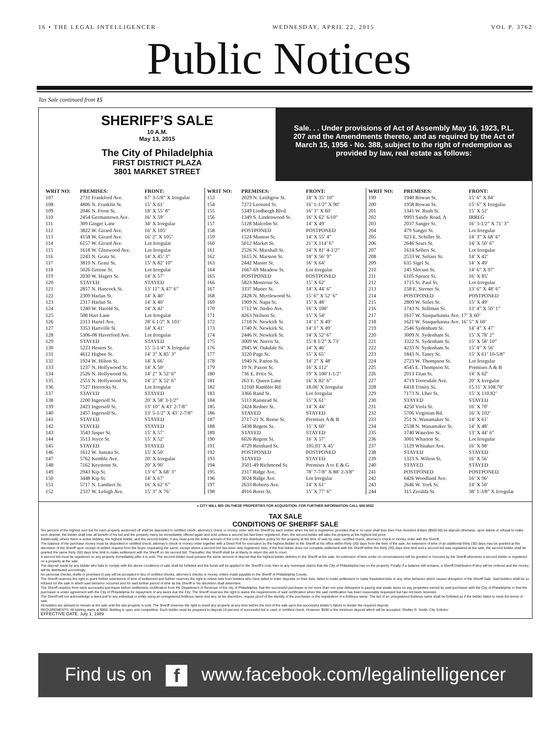16 • THE LEGAL INTELLIGENCER WEDNESDAY, APRIL 22, 2015 VOL P. 3762
Public Notices
Tax Sale continued from 15
SHERIFF’S SALE
10 A.M.
May 13, 2015
The City of Philadelphia
FIRST DISTRICT PLAZA
3801 MARKET STREET
Sale. . . Under provisions of Act of Assembly May 16, 1923, P.L. 207 and the Amendments thereto, and as required by the Act of March 15, 1956 - No. 388, subject to the right of redemption as provided by law, real estate as follows:
| WRIT NO: | PREMISES: | FRONT: |
| --- | --- | --- |
| 107 | 2731 Frankford Ave. | 67’ 3-5/8” X Irregular |
| 108 | 4806 N. Franklin St. | 15’ X 61’ |
| 109 | 2046 N. Front St. | 18’ X 55’ 8” |
| 110 | 2454 Germantown Ave. | 16’ X 59’ |
| 111 | 309 Ginger Lane | 34’ X Irregular |
| 112 | 3822 W. Girard Ave. | 16’ X 105’ |
| 113 | 4158 W. Girard Ave. | 16’ 2” X 105’ |
| 114 | 6157 W. Girard Ave. | Lot Irregular |
| 115 | 1618 W. Glenwood Ave. | Lot Irregular |
| 116 | 2243 N. Gratz St. | 14’ X 45’ 3” |
| 117 | 3819 N. Gratz St. | 15’ X 82’ 10” |
| 118 | 5026 Greene St. | Lot Irregular |
| 119 | 2030 W. Hagert St. | 14’ X 57’ |
| 120 | STAYED | STAYED |
| 121 | 2857 N. Hancock St. | 13’ 11” X 47’ 6” |
| 122 | 2309 Harlan St. | 14’ X 40’ |
| 123 | 2317 Harlan St. | 14’ X 40’ |
| 124 | 1240 W. Harold St. | 14’ X 42’ |
| 125 | 508 Hart Lane | Lot Irregular |
| 126 | 2313 Hartel Ave. | 28’ 6 1/2” X 103’ |
| 127 | 3353 Hartville St. | 14’ X 41’ |
| 128 | 5306-08 Haverford Ave. | Lot Irregular |
| 129 | STAYED | STAYED |
| 130 | 5223 Heston St. | 15’ 5-1/4” X Irregular |
| 131 | 4612 Higbee St. | 14’ 3” X 85’ 3” |
| 132 | 1924 W. Hilton St. | 14’ X 66’ |
| 133 | 1237 N. Hollywood St. | 14’ X 50’ |
| 134 | 2526 N. Hollywood St. | 14’ 2” X 52’ 6” |
| 135 | 2551 N. Hollywood St. | 14’ 2” X 52’ 6” |
| 136 | 7527 Horrocks St. | Lot Irregular |
| 137 | STAYED | STAYED |
| 138 | 2200 Ingersoll St. | 20’ X 58’ 3-1/2” |
| 139 | 2423 Ingersoll St. | 13’ 10” X 43’ 2-7/8” |
| 140 | 2457 Ingersoll St. | 13’ 5-1/2” X 43’ 2-7/8” |
| 141 | STAYED | STAYED |
| 142 | STAYED | STAYED |
| 143 | 3543 Jasper St. | 15’ X 57’ |
| 144 | 3513 Joyce St. | 15’ X 52’ |
| 145 | STAYED | STAYED |
| 146 | 1612 W. Juniata St. | 15’ X 50’ |
| 147 | 5762 Kemble Ave. | 20’ X Irregular |
| 148 | 7162 Keystone St. | 20’ X 90’ |
| 149 | 2943 Kip St. | 13’ 6” X 68’ 3” |
| 150 | 3448 Kip St. | 14’ X 67’ |
| 151 | 5717 N. Lambert St. | 16’ X 62’ 6” |
| 152 | 2337 W. Lehigh Ave. | 15’ 3” X 76’ |
| WRIT NO: | PREMISES: | FRONT: |
| --- | --- | --- |
| 153 | 2029 N. Leithgow St. | 18’ X 35’ 10” |
| 154 | 7272 Leonard St. | 16’ 1-1/2” X 90’ |
| 155 | 5349 Lindbergh Blvd. | 16’ 3” X 60’ |
| 156 | 1349 S. Lindenwood St. | 16’ X 62’ 6/10” |
| 157 | 5128 Malcolm St. | 14’ X 49’ |
| 158 | POSTPONED | POSTPONED |
| 159 | 1524 Manton St. | 14’ X 55’ 4” |
| 160 | 5012 Market St. | 21’ X 114’ 6” |
| 161 | 2526 N. Marshall St. | 14’ X 81’ 4-1/2” |
| 162 | 1615 N. Marston St. | 18’ X 56’ 9” |
| 163 | 2442 Master St. | 16’ X 64’ |
| 164 | 1667-69 Meadow St. | Lot Irregular |
| 165 | POSTPONED | POSTPONED |
| 166 | 5823 Montrose St. | 15’ X 62’ |
| 167 | 3337 Mutter St. | 14’ X 44’ 6” |
| 168 | 2428 N. Myrtlewood St. | 15’ 6” X 52’ 6” |
| 169 | 1909 N. Napa St. | 15’ X 48’ |
| 170 | 1712 W. Nedro Ave. | 16’ X 100’ |
| 171 | 4263 Neilson St. | 15’ X 54’ |
| 172 | 1718 N. Newkirk St. | 14’ 1” X 49’ |
| 173 | 1740 N. Newkirk St. | 14’ 1” X 49’ |
| 174 | 2446 N. Newkirk St. | 14’ X 52’ 6” |
| 175 | 3009 W. Norris St. | 15’ 8 1/2” X 73’ |
| 176 | 2945 W. Oakdale St. | 14’ X 46’ |
| 177 | 3220 Page St. | 15’ X 65’ |
| 178 | 1940 N. Patton St. | 14’ 2” X 48’ |
| 179 | 19 N. Paxon St. | 16’ X 112’ |
| 180 | 736 E. Price St. | 19’ X 100’1-1/2” |
| 181 | 263 E. Queen Lane | 16’ X 82’ 6” |
| 182 | 12160 Rambler Rd. | 18.06’ X Irregular |
| 183 | 3366 Rand St. | Lot Irregular |
| 184 | 5113 Ranstead St. | 15’ X 61’ |
| 185 | 2424 Redner St. | 14’ X 44’ |
| 186 | STAYED | STAYED |
| 187 | 2717-21 N. Reese St. | Premises A & B |
| 188 | 5438 Regent St. | 15’ X 60’ |
| 189 | STAYED | STAYED |
| 190 | 6026 Regent St. | 16’ X 57’ |
| 191 | 4729 Reinhard St. | 105.03’ X 45’ |
| 192 | POSTPONED | POSTPONED |
| 193 | STAYED | STAYED |
| 194 | 3501-49 Richmond St. | Premises A to E & G |
| 195 | 2317 Ridge Ave. | 78’ 7-7/8” X 88’ 2-3/8” |
| 196 | 3024 Ridge Ave. | Lot Irregular |
| 197 | 2633 Roberts Ave. | 14’ X 61’ |
| 198 | 4916 Rorer St. | 15’ X 77’ 6” |
| WRIT NO: | PREMISES: | FRONT: |
| --- | --- | --- |
| 199 | 1940 Rowan St. | 15’ 6” X 84’ |
| 200 | 1958 Rowan St. | 15’ 6” X Irregular |
| 201 | 1341 W. Rush St. | 15’ X 52’ |
| 202 | 9993 Sandy Road, A | IRREG |
| 203 | 2037 Sanger St. | 16’ 3-1/2” X 71’ 3” |
| 204 | 479 Sanger St. | Lot Irregular |
| 205 | 923 E. Schiller St. | 14’ 3” X 68’ 6” |
| 206 | 2646 Sears St. | 14’ X 50’ 6” |
| 207 | 1614 Sellers St. | Lot Irregular |
| 208 | 2533 W. Seltzer St. | 14’ X 42’ |
| 209 | 635 Sigel St. | 14’ X 49’ |
| 210 | 245 Slocum St. | 14’ 6” X 97’ |
| 211 | 6105 Spruce St. | 16’ X 85’ |
| 212 | 1715 St. Paul St. | Lot Irregular |
| 213 | 158 E. Sterner St. | 13’ 6” X 48’ 6” |
| 214 | POSTPONED | POSTPONED |
| 215 | 2809 W. Stiles St. | 15’ X 49’ |
| 216 | 1743 N. Stillman St. | 13’ 4” X 50’ 1” |
| 217 | 1617 W. Susquehanna Ave. 17’ X 60’ | |
| 218 | 1621 W. Susquehanna Ave. 16’ 5” X 60’ | |
| 219 | 2546 Sydenham St. | 14’ 4” X 47’ |
| 220 | 3009 N. Sydenham St. | 15’ X 78’ 2” |
| 221 | 3322 N. Sydenham St. | 15’ X 58’ 10” |
| 222 | 4233 N. Sydenham St. | 15’ 4” X 56’ |
| 223 | 1843 N. Taney St. | 15’ X 61’ 10-5/8” |
| 224 | 2723 W. Thompson St. | Lot Irregular |
| 225 | 4545 E. Thompson St. | Premises A & B |
| 226 | 2013 Titan St. | 14’ X 62’ |
| 227 | 4719 Torresdale Ave. | 20’ X Irregular |
| 228 | 6418 Trinity St. | 15.11’ X 108.70’ |
| 229 | 7173 N. Uber St. | 15’ X 110.82’ |
| 230 | STAYED | STAYED |
| 231 | 4250 Viola St. | 16’ X 70’ |
| 232 | 5706 Virginian Rd. | 16’ X 102’ |
| 233 | 251 N. Wanamaker St. | 14’ X 61’ |
| 234 | 2538 N. Wanamaker St. | 14’ X 48’ |
| 235 | 1740 Waterloo St. | 13’ X 44’ 6” |
| 236 | 3001 Wharton St. | Lot Irregular |
| 237 | 5129 Whitaker Ave. | 16’ X 98’ |
| 238 | STAYED | STAYED |
| 239 | 1323 S. Wilton St. | 16’ X 56’ |
| 240 | STAYED | STAYED |
| 241 | POSTPONED | POSTPONED |
| 242 | 6426 Woodland Ave. | 16’ X 96’ |
| 243 | 2646 W. York St. | 14’ X 50’ |
| 244 | 315 Zeralda St. | 38’ 1-3/8” X Irregular |
e CITY WILL BID ON THESE PROPERTIES FOR ACQUISITION. FOR FURTHER INFORMATION CALL 686-6552
TAX SALE
CONDITIONS OF SHERIFF SALE
Ten percent of the highest sum bid for each property auctioned off shall be deposited in certified check, attorney’s check or money order with the Sheriff by each bidder when his bid is registered, provided that in no case shall less then Five Hundred dollars ($500.00) be deposit otherwise, upon failure or refusal to make such deposit, the bidder shall lose all benefit of his bid and the property many be immediately offered again and sold unless a second bid had been registered, then, the second bidder will take the property at the highest bid price.
Additionally, where there is active bidding, the highest bidder, and the second bidder, if any must post the entire amount of the cost of the distribution policy for the property at the time of sale by case, certified check, attorney’s check or money order with the Sheriff.
The balance of the purchase money must be deposited in certified check, attorney’s check or money order together with a Deed Poll for execution by the highest Bidder to the Sheriff at his office within thirty (30) days from the time of the sale. An extension of time of an additional thirty (30) days may be granted at the discretion of the Sheriff upon receipt of written request from the buyer requesting the same, except where a second bid has been duly registered. Also, if the first bidder does not complete settlement with the Sheriff within the thirty (30) days time limit and a second bid was registered at the sale, the second bidder shall be granted the same thirty (30) days time limit to make settlement with the Sheriff on his second bid. Thereafter, the Sheriff shall be at liberty to return the writ to court
A second bid must be registered on any property immediately after it is sold. The second bidder must present the same amount of deposit that the highest bidder delivers to the Sheriff at the sale. An extension of time under no circumstances will be granted or honored by the Sheriff whenever a second bidder is registered on a property at the sale.
The deposit made by any bidder who fails to comply with the above conditions of sale shall be forfeited and the funds will be applied to the Sheriff’s cost, then to any municipal claims that the City of Philadelphia has on the property. Finally, if a balance still remains, a Sheriff Distribution Policy will be ordered and the money will be distributed accordingly.
No personal checks, drafts or promises to pay will be accepted in lieu of certified checks, attorney’s checks or money orders made payable to the Sheriff of Philadelphia County.
The Sheriff reserves the right to grant further extensions of time of settlement and further reserves the right to refuse bids from bidders who have failed to enter deposits on their bids, failed to make settlement or make fraudulent bids or any other behavior which causes disruption of the Sheriff Sale. Said bidders shall be so refused for the sale in which said behavior occurred and for said further period of time as the Sheriff in his discretion shall determine.
The Sheriff requires from each successful purchaser before settlement, certification from the Department of Revenue of the city of Philadelphia, that the successful purchaser is not more than one year delinquent in paying real estate taxes on any properties owned by said purchaser with the City of Philadelphia or that the purchaser is under agreement with the City of Philadelphia for repayment of any taxes due the City. The Sheriff reserves the right to waive the requirements of said certification when the said certification has been reasonably requested but has not been received.
The Sheriff will not acknowledge a deed poll to any individual or entity using an unregistered fictitious name and any, at his discretion, require proof of the identity of the purchaser or the registration of a fictitious name. The bid of an unregistered fictitious name shall be forfeited as if the bidder failed to meet the terms of sale.
All bidders are advised to remain at the sale until the last property is sold. The Sheriff reserves the right to resell any property at any time before the end of the sale upon the successful bidder’s failure to tender the required deposit.
REQUIREMENTS: All bidding starts at $800. Bidding is open and competitive. Each bidder must be prepared to deposit 10 percent of successful bid in cash or certified check. However, $500 is the minimum deposit which will be accepted. Shelley R. Smith, City Solicitor
EFFECTIVE DATE: July 1, 1989
Find us on f www.facebook.com/legalintelligencer